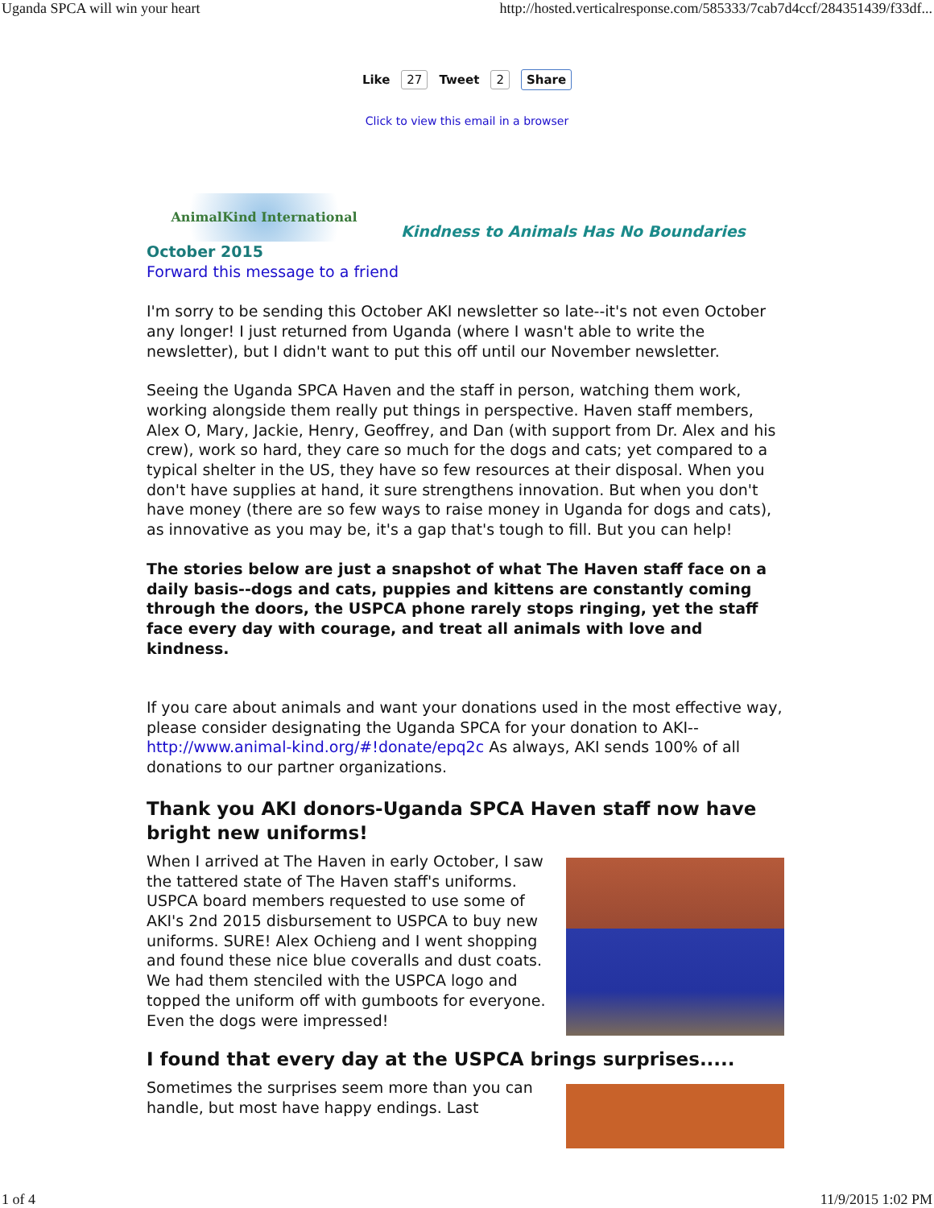Uganda SPCA will win your heart http://hosted.verticalresponse.com/585333/7cab7d4ccf/284351439/f33df...
Like 27 Tweet 2 Share
Click to view this email in a browser
AnimalKind International
Kindness to Animals Has No Boundaries
October 2015
Forward this message to a friend
I'm sorry to be sending this October AKI newsletter so late--it's not even October any longer! I just returned from Uganda (where I wasn't able to write the newsletter), but I didn't want to put this off until our November newsletter.
Seeing the Uganda SPCA Haven and the staff in person, watching them work, working alongside them really put things in perspective. Haven staff members, Alex O, Mary, Jackie, Henry, Geoffrey, and Dan (with support from Dr. Alex and his crew), work so hard, they care so much for the dogs and cats; yet compared to a typical shelter in the US, they have so few resources at their disposal. When you don't have supplies at hand, it sure strengthens innovation. But when you don't have money (there are so few ways to raise money in Uganda for dogs and cats), as innovative as you may be, it's a gap that's tough to fill. But you can help!
The stories below are just a snapshot of what The Haven staff face on a daily basis--dogs and cats, puppies and kittens are constantly coming through the doors, the USPCA phone rarely stops ringing, yet the staff face every day with courage, and treat all animals with love and kindness.
If you care about animals and want your donations used in the most effective way, please consider designating the Uganda SPCA for your donation to AKI--http://www.animal-kind.org/#!donate/epq2c As always, AKI sends 100% of all donations to our partner organizations.
Thank you AKI donors-Uganda SPCA Haven staff now have bright new uniforms!
When I arrived at The Haven in early October, I saw the tattered state of The Haven staff's uniforms. USPCA board members requested to use some of AKI's 2nd 2015 disbursement to USPCA to buy new uniforms. SURE! Alex Ochieng and I went shopping and found these nice blue coveralls and dust coats. We had them stenciled with the USPCA logo and topped the uniform off with gumboots for everyone. Even the dogs were impressed!
I found that every day at the USPCA brings surprises.....
Sometimes the surprises seem more than you can handle, but most have happy endings. Last
1 of 4 11/9/2015 1:02 PM